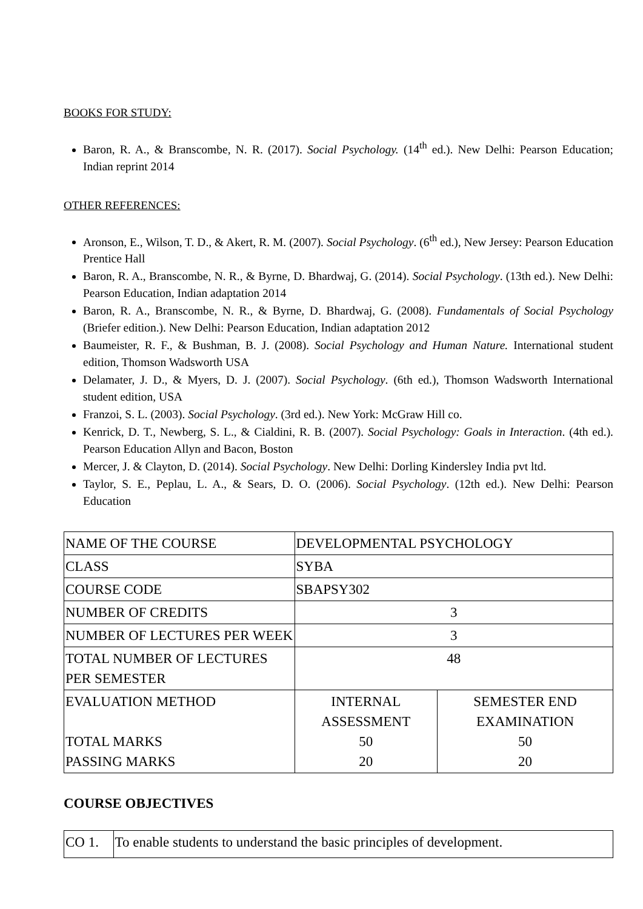BOOKS FOR STUDY:
Baron, R. A., & Branscombe, N. R. (2017). Social Psychology. (14<sup>th</sup> ed.). New Delhi: Pearson Education; Indian reprint 2014
OTHER REFERENCES:
Aronson, E., Wilson, T. D., & Akert, R. M. (2007). Social Psychology. (6<sup>th</sup> ed.), New Jersey: Pearson Education Prentice Hall
Baron, R. A., Branscombe, N. R., & Byrne, D. Bhardwaj, G. (2014). Social Psychology. (13th ed.). New Delhi: Pearson Education, Indian adaptation 2014
Baron, R. A., Branscombe, N. R., & Byrne, D. Bhardwaj, G. (2008). Fundamentals of Social Psychology (Briefer edition.). New Delhi: Pearson Education, Indian adaptation 2012
Baumeister, R. F., & Bushman, B. J. (2008). Social Psychology and Human Nature. International student edition, Thomson Wadsworth USA
Delamater, J. D., & Myers, D. J. (2007). Social Psychology. (6th ed.), Thomson Wadsworth International student edition, USA
Franzoi, S. L. (2003). Social Psychology. (3rd ed.). New York: McGraw Hill co.
Kenrick, D. T., Newberg, S. L., & Cialdini, R. B. (2007). Social Psychology: Goals in Interaction. (4th ed.). Pearson Education Allyn and Bacon, Boston
Mercer, J. & Clayton, D. (2014). Social Psychology. New Delhi: Dorling Kindersley India pvt ltd.
Taylor, S. E., Peplau, L. A., & Sears, D. O. (2006). Social Psychology. (12th ed.). New Delhi: Pearson Education
| NAME OF THE COURSE | DEVELOPMENTAL PSYCHOLOGY | |
| CLASS | SYBA | |
| COURSE CODE | SBAPSY302 | |
| NUMBER OF CREDITS | 3 | |
| NUMBER OF LECTURES PER WEEK | 3 | |
| TOTAL NUMBER OF LECTURES PER SEMESTER | 48 | |
| EVALUATION METHOD TOTAL MARKS PASSING MARKS | INTERNAL ASSESSMENT 50 20 | SEMESTER END EXAMINATION 50 20 |
COURSE OBJECTIVES
| CO 1. | To enable students to understand the basic principles of development. |